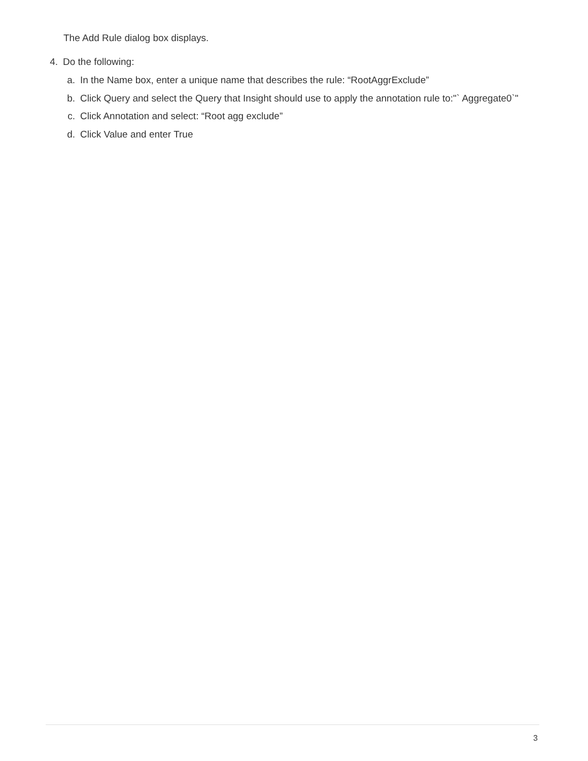The Add Rule dialog box displays.
4. Do the following:
a. In the Name box, enter a unique name that describes the rule: “RootAggrExclude”
b. Click Query and select the Query that Insight should use to apply the annotation rule to:"` Aggregate0`"
c. Click Annotation and select: “Root agg exclude”
d. Click Value and enter True
3